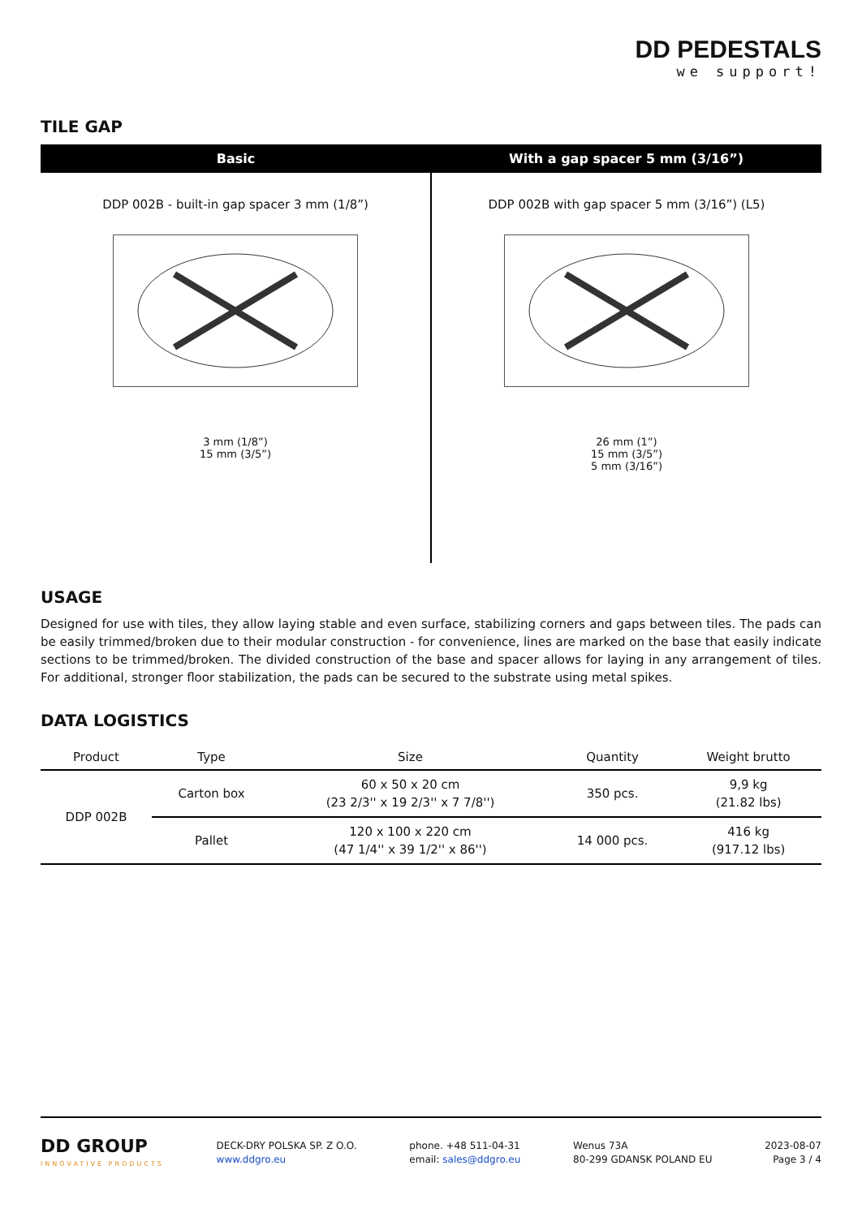DD PEDESTALS
we support!
TILE GAP
| Basic | With a gap spacer 5 mm (3/16”) |
| --- | --- |
| DDP 002B - built-in gap spacer 3 mm (1/8”) 3 mm (1/8”) 15 mm (3/5”) | DDP 002B with gap spacer 5 mm (3/16”) (L5) 26 mm (1”) 15 mm (3/5”) 5 mm (3/16”) |
USAGE
Designed for use with tiles, they allow laying stable and even surface, stabilizing corners and gaps between tiles. The pads can be easily trimmed/broken due to their modular construction - for convenience, lines are marked on the base that easily indicate sections to be trimmed/broken. The divided construction of the base and spacer allows for laying in any arrangement of tiles. For additional, stronger floor stabilization, the pads can be secured to the substrate using metal spikes.
DATA LOGISTICS
| Product | Type | Size | Quantity | Weight brutto |
| --- | --- | --- | --- | --- |
| DDP 002B | Carton box | 60 x 50 x 20 cm (23 2/3'' x 19 2/3'' x 7 7/8'') | 350 pcs. | 9,9 kg (21.82 lbs) |
| | Pallet | 120 x 100 x 220 cm (47 1/4'' x 39 1/2'' x 86'') | 14 000 pcs. | 416 kg (917.12 lbs) |
DD GROUP
INNOVATIVE PRODUCTS
DECK-DRY POLSKA SP. Z O.O.
www.ddgro.eu
phone. +48 511-04-31
email: sales@ddgro.eu
Wenus 73A
80-299 GDANSK POLAND EU
2023-08-07
Page 3 / 4